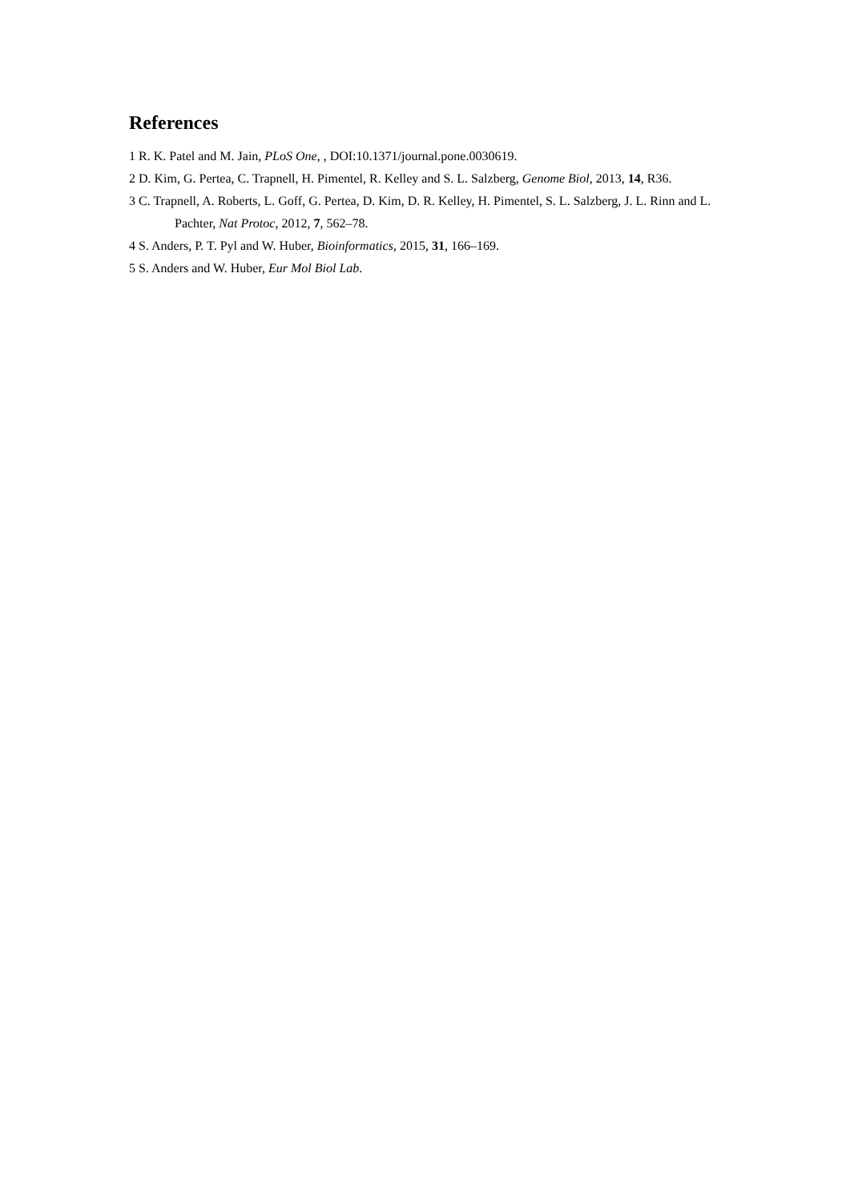References
1 R. K. Patel and M. Jain, PLoS One, , DOI:10.1371/journal.pone.0030619.
2 D. Kim, G. Pertea, C. Trapnell, H. Pimentel, R. Kelley and S. L. Salzberg, Genome Biol, 2013, 14, R36.
3 C. Trapnell, A. Roberts, L. Goff, G. Pertea, D. Kim, D. R. Kelley, H. Pimentel, S. L. Salzberg, J. L. Rinn and L. Pachter, Nat Protoc, 2012, 7, 562–78.
4 S. Anders, P. T. Pyl and W. Huber, Bioinformatics, 2015, 31, 166–169.
5 S. Anders and W. Huber, Eur Mol Biol Lab.